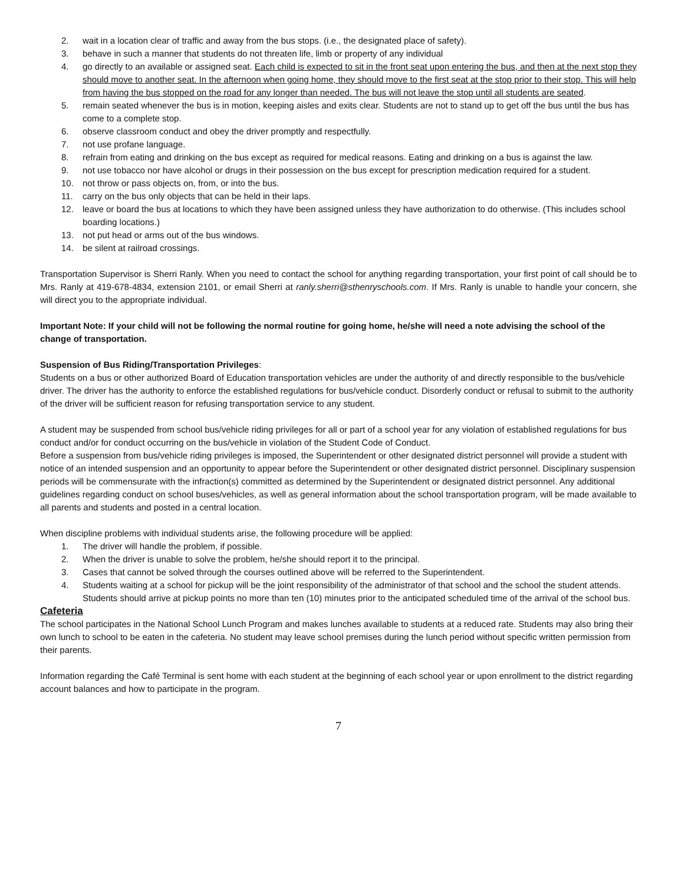2. wait in a location clear of traffic and away from the bus stops. (i.e., the designated place of safety).
3. behave in such a manner that students do not threaten life, limb or property of any individual
4. go directly to an available or assigned seat. Each child is expected to sit in the front seat upon entering the bus, and then at the next stop they should move to another seat. In the afternoon when going home, they should move to the first seat at the stop prior to their stop. This will help from having the bus stopped on the road for any longer than needed. The bus will not leave the stop until all students are seated.
5. remain seated whenever the bus is in motion, keeping aisles and exits clear. Students are not to stand up to get off the bus until the bus has come to a complete stop.
6. observe classroom conduct and obey the driver promptly and respectfully.
7. not use profane language.
8. refrain from eating and drinking on the bus except as required for medical reasons. Eating and drinking on a bus is against the law.
9. not use tobacco nor have alcohol or drugs in their possession on the bus except for prescription medication required for a student.
10. not throw or pass objects on, from, or into the bus.
11. carry on the bus only objects that can be held in their laps.
12. leave or board the bus at locations to which they have been assigned unless they have authorization to do otherwise. (This includes school boarding locations.)
13. not put head or arms out of the bus windows.
14. be silent at railroad crossings.
Transportation Supervisor is Sherri Ranly. When you need to contact the school for anything regarding transportation, your first point of call should be to Mrs. Ranly at 419-678-4834, extension 2101, or email Sherri at ranly.sherri@sthenryschools.com. If Mrs. Ranly is unable to handle your concern, she will direct you to the appropriate individual.
Important Note: If your child will not be following the normal routine for going home, he/she will need a note advising the school of the change of transportation.
Suspension of Bus Riding/Transportation Privileges:
Students on a bus or other authorized Board of Education transportation vehicles are under the authority of and directly responsible to the bus/vehicle driver. The driver has the authority to enforce the established regulations for bus/vehicle conduct. Disorderly conduct or refusal to submit to the authority of the driver will be sufficient reason for refusing transportation service to any student.
A student may be suspended from school bus/vehicle riding privileges for all or part of a school year for any violation of established regulations for bus conduct and/or for conduct occurring on the bus/vehicle in violation of the Student Code of Conduct.
Before a suspension from bus/vehicle riding privileges is imposed, the Superintendent or other designated district personnel will provide a student with notice of an intended suspension and an opportunity to appear before the Superintendent or other designated district personnel. Disciplinary suspension periods will be commensurate with the infraction(s) committed as determined by the Superintendent or designated district personnel. Any additional guidelines regarding conduct on school buses/vehicles, as well as general information about the school transportation program, will be made available to all parents and students and posted in a central location.
When discipline problems with individual students arise, the following procedure will be applied:
1. The driver will handle the problem, if possible.
2. When the driver is unable to solve the problem, he/she should report it to the principal.
3. Cases that cannot be solved through the courses outlined above will be referred to the Superintendent.
4. Students waiting at a school for pickup will be the joint responsibility of the administrator of that school and the school the student attends. Students should arrive at pickup points no more than ten (10) minutes prior to the anticipated scheduled time of the arrival of the school bus.
Cafeteria
The school participates in the National School Lunch Program and makes lunches available to students at a reduced rate. Students may also bring their own lunch to school to be eaten in the cafeteria. No student may leave school premises during the lunch period without specific written permission from their parents.
Information regarding the Café Terminal is sent home with each student at the beginning of each school year or upon enrollment to the district regarding account balances and how to participate in the program.
7